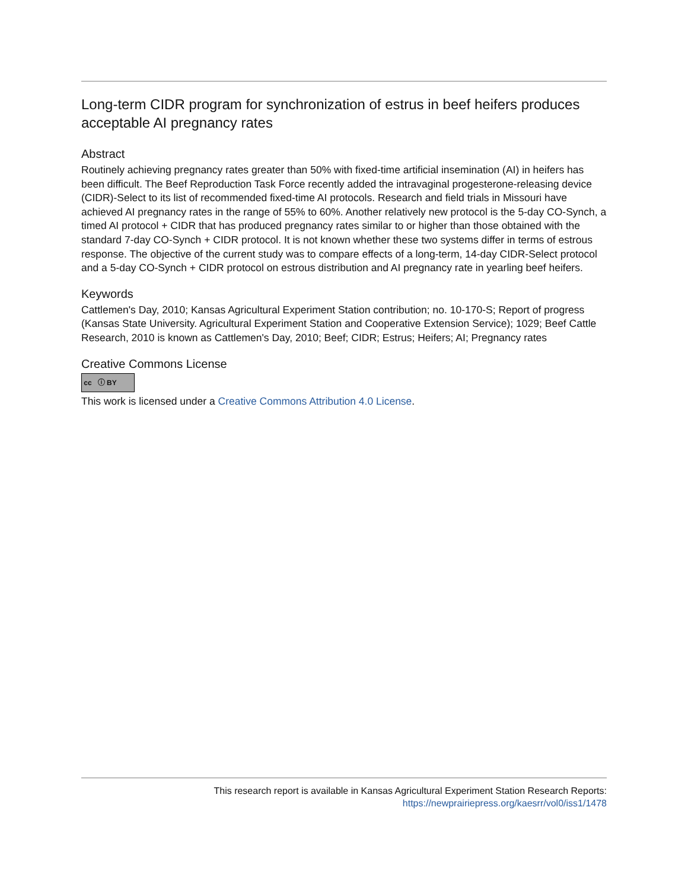Long-term CIDR program for synchronization of estrus in beef heifers produces acceptable AI pregnancy rates
Abstract
Routinely achieving pregnancy rates greater than 50% with fixed-time artificial insemination (AI) in heifers has been difficult. The Beef Reproduction Task Force recently added the intravaginal progesterone-releasing device (CIDR)-Select to its list of recommended fixed-time AI protocols. Research and field trials in Missouri have achieved AI pregnancy rates in the range of 55% to 60%. Another relatively new protocol is the 5-day CO-Synch, a timed AI protocol + CIDR that has produced pregnancy rates similar to or higher than those obtained with the standard 7-day CO-Synch + CIDR protocol. It is not known whether these two systems differ in terms of estrous response. The objective of the current study was to compare effects of a long-term, 14-day CIDR-Select protocol and a 5-day CO-Synch + CIDR protocol on estrous distribution and AI pregnancy rate in yearling beef heifers.
Keywords
Cattlemen's Day, 2010; Kansas Agricultural Experiment Station contribution; no. 10-170-S; Report of progress (Kansas State University. Agricultural Experiment Station and Cooperative Extension Service); 1029; Beef Cattle Research, 2010 is known as Cattlemen's Day, 2010; Beef; CIDR; Estrus; Heifers; AI; Pregnancy rates
Creative Commons License
cc ⓘ BY
This work is licensed under a Creative Commons Attribution 4.0 License.
This research report is available in Kansas Agricultural Experiment Station Research Reports:
https://newprairiepress.org/kaesrr/vol0/iss1/1478